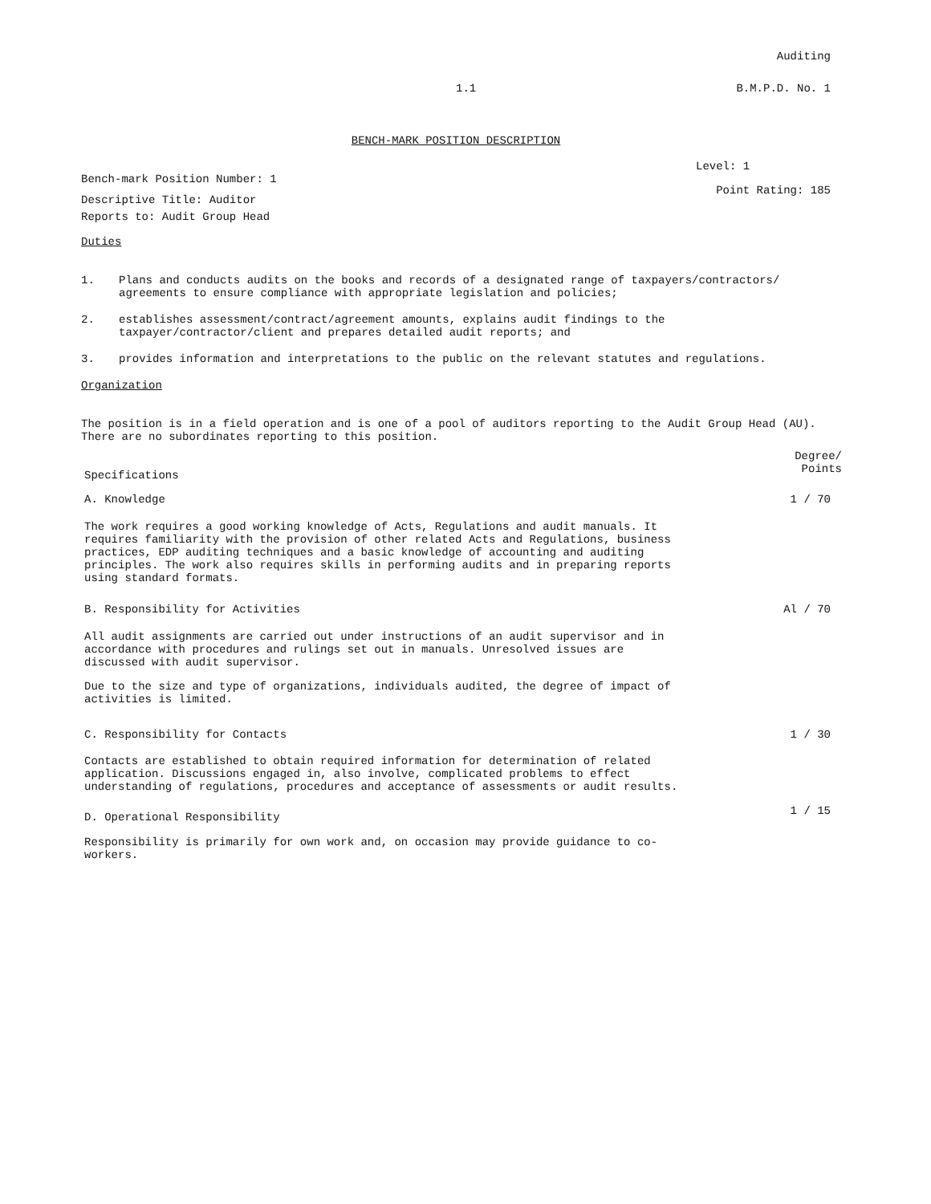Auditing
1.1 B.M.P.D. No. 1
BENCH-MARK POSITION DESCRIPTION
Bench-mark Position Number: 1 Level: 1
Descriptive Title: Auditor
Reports to: Audit Group Head Point Rating: 185
Duties
1. Plans and conducts audits on the books and records of a designated range of taxpayers/contractors/ agreements to ensure compliance with appropriate legislation and policies;
2. establishes assessment/contract/agreement amounts, explains audit findings to the taxpayer/contractor/client and prepares detailed audit reports; and
3. provides information and interpretations to the public on the relevant statutes and regulations.
Organization
The position is in a field operation and is one of a pool of auditors reporting to the Audit Group Head (AU). There are no subordinates reporting to this position.
Specifications Degree/
Points
A. Knowledge 1 / 70
The work requires a good working knowledge of Acts, Regulations and audit manuals. It requires familiarity with the provision of other related Acts and Regulations, business practices, EDP auditing techniques and a basic knowledge of accounting and auditing principles. The work also requires skills in performing audits and in preparing reports using standard formats.
B. Responsibility for Activities Al / 70
All audit assignments are carried out under instructions of an audit supervisor and in accordance with procedures and rulings set out in manuals. Unresolved issues are discussed with audit supervisor.
Due to the size and type of organizations, individuals audited, the degree of impact of activities is limited.
C. Responsibility for Contacts 1 / 30
Contacts are established to obtain required information for determination of related application. Discussions engaged in, also involve, complicated problems to effect understanding of regulations, procedures and acceptance of assessments or audit results.
D. Operational Responsibility 1 / 15
Responsibility is primarily for own work and, on occasion may provide guidance to co-workers.